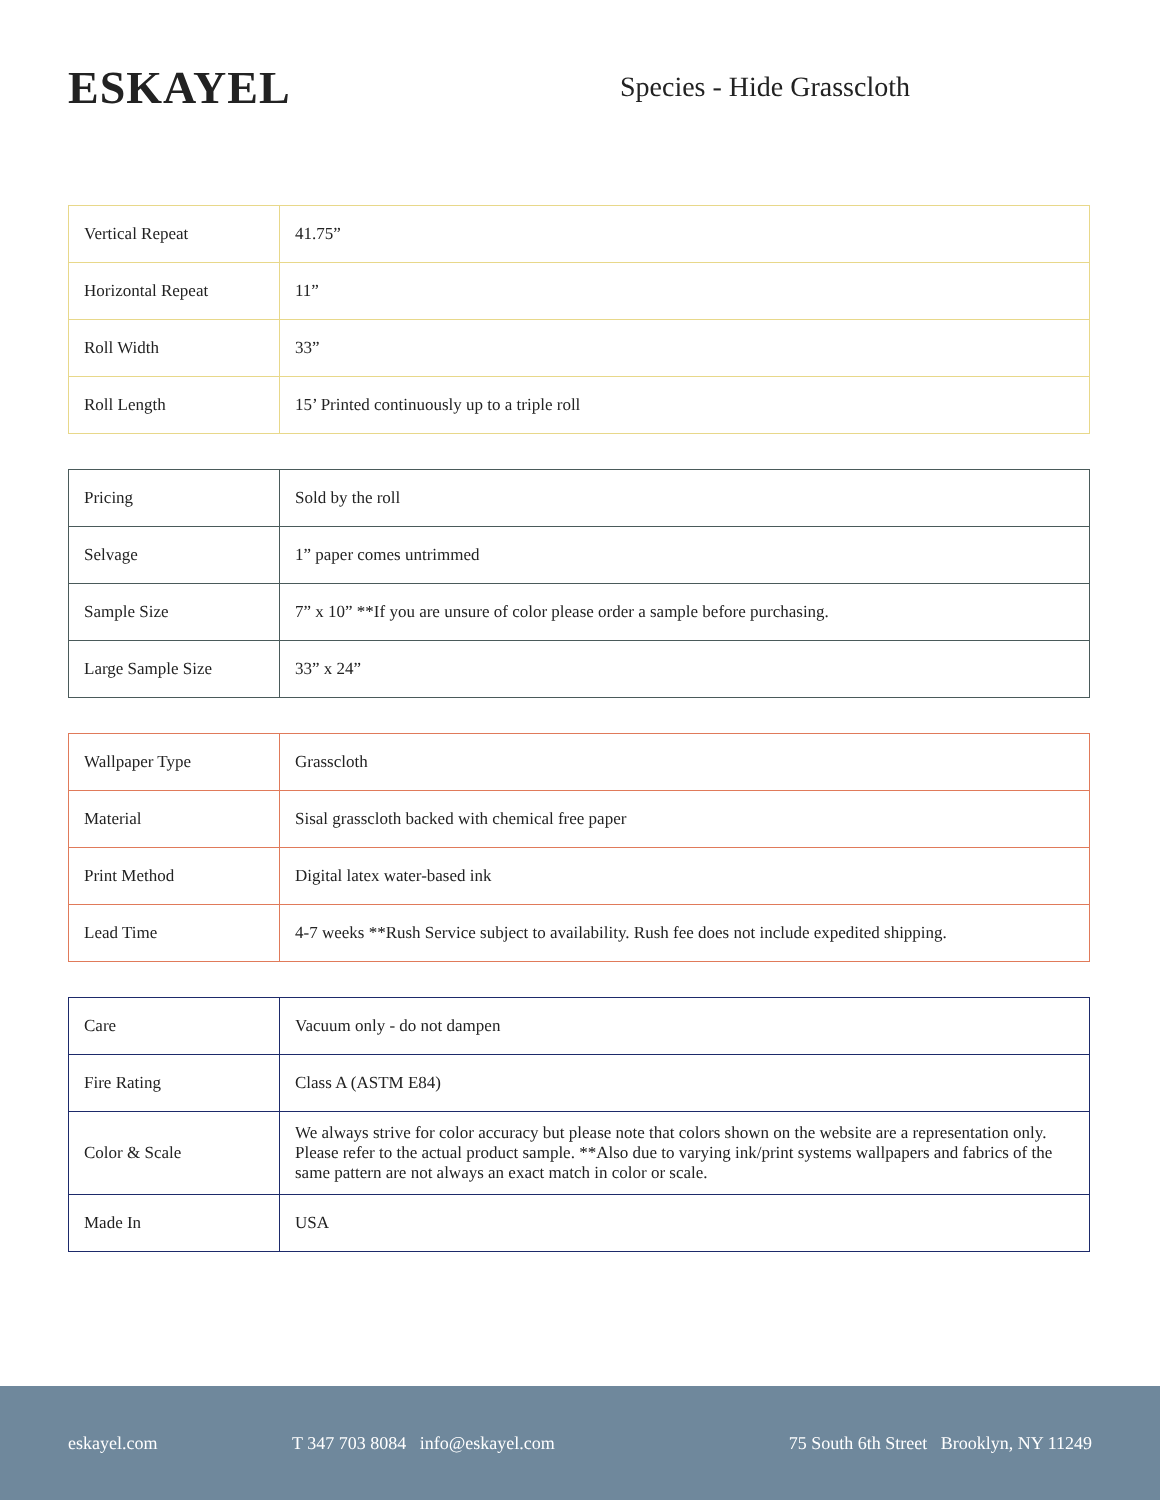ESKAYEL
Species - Hide Grasscloth
| Vertical Repeat | 41.75” |
| Horizontal Repeat | 11” |
| Roll Width | 33” |
| Roll Length | 15’ Printed continuously up to a triple roll |
| Pricing | Sold by the roll |
| Selvage | 1” paper comes untrimmed |
| Sample Size | 7” x 10” **If you are unsure of color please order a sample before purchasing. |
| Large Sample Size | 33” x 24” |
| Wallpaper Type | Grasscloth |
| Material | Sisal grasscloth backed with chemical free paper |
| Print Method | Digital latex water-based ink |
| Lead Time | 4-7 weeks **Rush Service subject to availability. Rush fee does not include expedited shipping. |
| Care | Vacuum only - do not dampen |
| Fire Rating | Class A (ASTM E84) |
| Color & Scale | We always strive for color accuracy but please note that colors shown on the website are a representation only. Please refer to the actual product sample. **Also due to varying ink/print systems wallpapers and fabrics of the same pattern are not always an exact match in color or scale. |
| Made In | USA |
eskayel.com T 347 703 8084 info@eskayel.com 75 South 6th Street Brooklyn, NY 11249